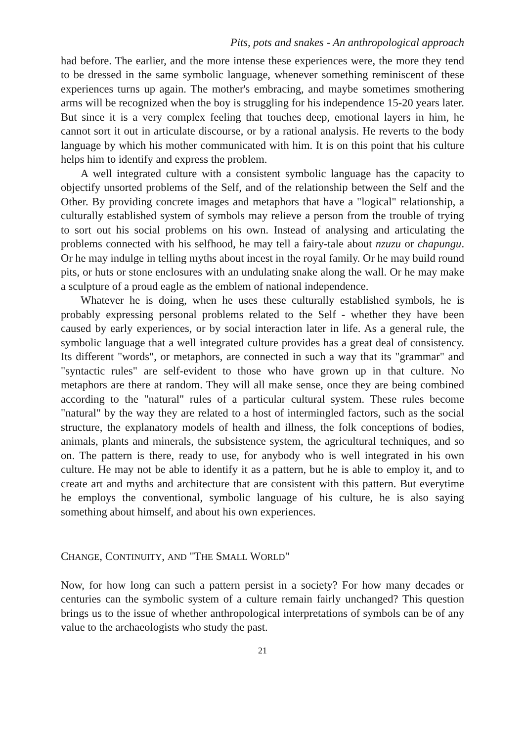Pits, pots and snakes - An anthropological approach
had before. The earlier, and the more intense these experiences were, the more they tend to be dressed in the same symbolic language, whenever something reminiscent of these experiences turns up again. The mother's embracing, and maybe sometimes smothering arms will be recognized when the boy is struggling for his independence 15-20 years later. But since it is a very complex feeling that touches deep, emotional layers in him, he cannot sort it out in articulate discourse, or by a rational analysis. He reverts to the body language by which his mother communicated with him. It is on this point that his culture helps him to identify and express the problem.
A well integrated culture with a consistent symbolic language has the capacity to objectify unsorted problems of the Self, and of the relationship between the Self and the Other. By providing concrete images and metaphors that have a "logical" relationship, a culturally established system of symbols may relieve a person from the trouble of trying to sort out his social problems on his own. Instead of analysing and articulating the problems connected with his selfhood, he may tell a fairy-tale about nzuzu or chapungu. Or he may indulge in telling myths about incest in the royal family. Or he may build round pits, or huts or stone enclosures with an undulating snake along the wall. Or he may make a sculpture of a proud eagle as the emblem of national independence.
Whatever he is doing, when he uses these culturally established symbols, he is probably expressing personal problems related to the Self - whether they have been caused by early experiences, or by social interaction later in life. As a general rule, the symbolic language that a well integrated culture provides has a great deal of consistency. Its different "words", or metaphors, are connected in such a way that its "grammar" and "syntactic rules" are self-evident to those who have grown up in that culture. No metaphors are there at random. They will all make sense, once they are being combined according to the "natural" rules of a particular cultural system. These rules become "natural" by the way they are related to a host of intermingled factors, such as the social structure, the explanatory models of health and illness, the folk conceptions of bodies, animals, plants and minerals, the subsistence system, the agricultural techniques, and so on. The pattern is there, ready to use, for anybody who is well integrated in his own culture. He may not be able to identify it as a pattern, but he is able to employ it, and to create art and myths and architecture that are consistent with this pattern. But everytime he employs the conventional, symbolic language of his culture, he is also saying something about himself, and about his own experiences.
CHANGE, CONTINUITY, AND "THE SMALL WORLD"
Now, for how long can such a pattern persist in a society? For how many decades or centuries can the symbolic system of a culture remain fairly unchanged? This question brings us to the issue of whether anthropological interpretations of symbols can be of any value to the archaeologists who study the past.
21